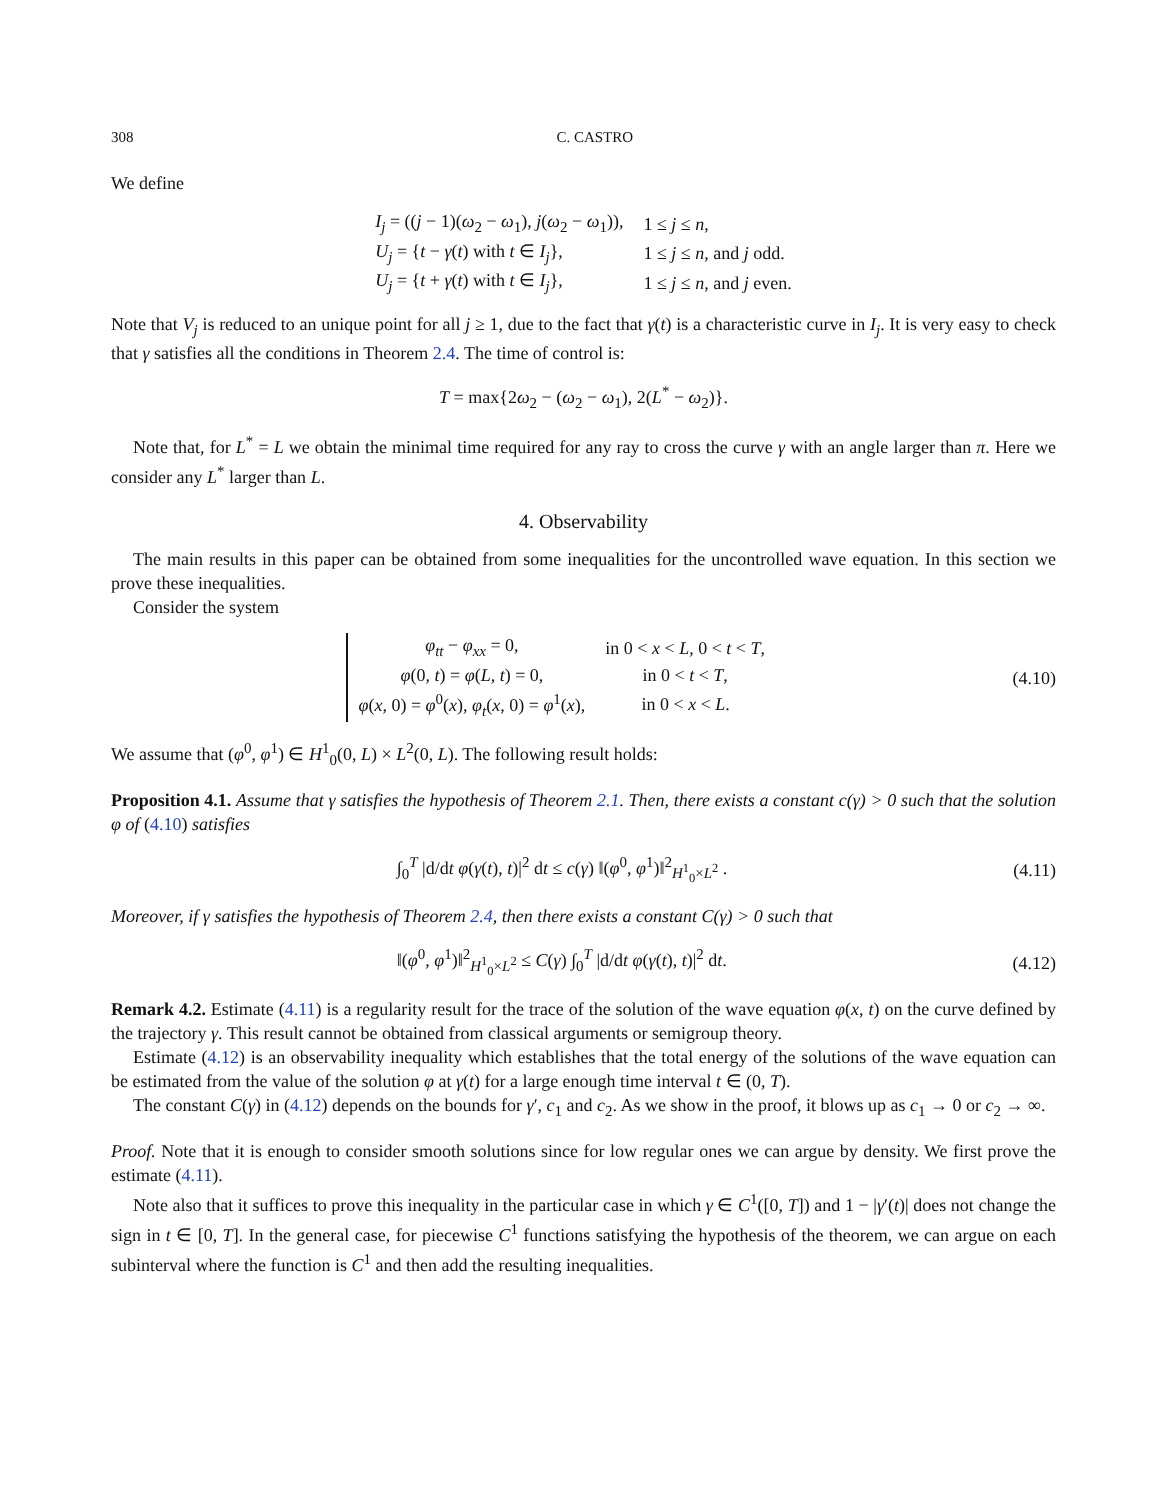308 C. CASTRO
We define
| I<sub>j</sub> = (( j − 1)( ω<sub>2</sub> − ω<sub>1</sub>), j ( ω<sub>2</sub> − ω<sub>1</sub>)), | 1 ≤ j ≤ n , |
| U<sub>j</sub> = { t − γ ( t ) with t ∈ I<sub>j</sub> }, | 1 ≤ j ≤ n , and j odd. |
| U<sub>j</sub> = { t + γ ( t ) with t ∈ I<sub>j</sub> }, | 1 ≤ j ≤ n , and j even. |
Note that V<sub>j</sub> is reduced to an unique point for all j ≥ 1, due to the fact that γ(t) is a characteristic curve in I<sub>j</sub>. It is very easy to check that γ satisfies all the conditions in Theorem 2.4. The time of control is:
T = max{2ω<sub>2</sub> − (ω<sub>2</sub> − ω<sub>1</sub>), 2(L<sup>*</sup> − ω<sub>2</sub>)}.
Note that, for L<sup>*</sup> = L we obtain the minimal time required for any ray to cross the curve γ with an angle larger than π. Here we consider any L<sup>*</sup> larger than L.
4. Observability
The main results in this paper can be obtained from some inequalities for the uncontrolled wave equation. In this section we prove these inequalities.
Consider the system
| φ<sub>tt</sub> − φ<sub>xx</sub> = 0, | in 0 < x < L , 0 < t < T , |
| φ (0, t ) = φ ( L , t ) = 0, | in 0 < t < T , |
| φ ( x , 0) = φ<sup>0</sup>( x ), φ<sub>t</sub> ( x , 0) = φ<sup>1</sup>( x ), | in 0 < x < L . |
(4.10)
We assume that (φ<sup>0</sup>, φ<sup>1</sup>) ∈ H<sup>1</sup><sub>0</sub>(0, L) × L<sup>2</sup>(0, L). The following result holds:
Proposition 4.1. Assume that γ satisfies the hypothesis of Theorem 2.1. Then, there exists a constant c(γ) > 0 such that the solution φ of (4.10) satisfies
∫<sub>0</sub><sup>T</sup> |d/dt φ(γ(t), t)|<sup>2</sup> dt ≤ c(γ) ‖(φ<sup>0</sup>, φ<sup>1</sup>)‖<sup>2</sup><sub>H<sup>1</sup><sub>0</sub>×L<sup>2</sup></sub> .
(4.11)
Moreover, if γ satisfies the hypothesis of Theorem 2.4, then there exists a constant C(γ) > 0 such that
‖(φ<sup>0</sup>, φ<sup>1</sup>)‖<sup>2</sup><sub>H<sup>1</sup><sub>0</sub>×L<sup>2</sup></sub> ≤ C(γ) ∫<sub>0</sub><sup>T</sup> |d/dt φ(γ(t), t)|<sup>2</sup> dt.
(4.12)
Remark 4.2. Estimate (4.11) is a regularity result for the trace of the solution of the wave equation φ(x, t) on the curve defined by the trajectory γ. This result cannot be obtained from classical arguments or semigroup theory.
Estimate (4.12) is an observability inequality which establishes that the total energy of the solutions of the wave equation can be estimated from the value of the solution φ at γ(t) for a large enough time interval t ∈ (0, T).
The constant C(γ) in (4.12) depends on the bounds for γ′, c<sub>1</sub> and c<sub>2</sub>. As we show in the proof, it blows up as c<sub>1</sub> → 0 or c<sub>2</sub> → ∞.
Proof. Note that it is enough to consider smooth solutions since for low regular ones we can argue by density. We first prove the estimate (4.11).
Note also that it suffices to prove this inequality in the particular case in which γ ∈ C<sup>1</sup>([0, T]) and 1 − |γ′(t)| does not change the sign in t ∈ [0, T]. In the general case, for piecewise C<sup>1</sup> functions satisfying the hypothesis of the theorem, we can argue on each subinterval where the function is C<sup>1</sup> and then add the resulting inequalities.